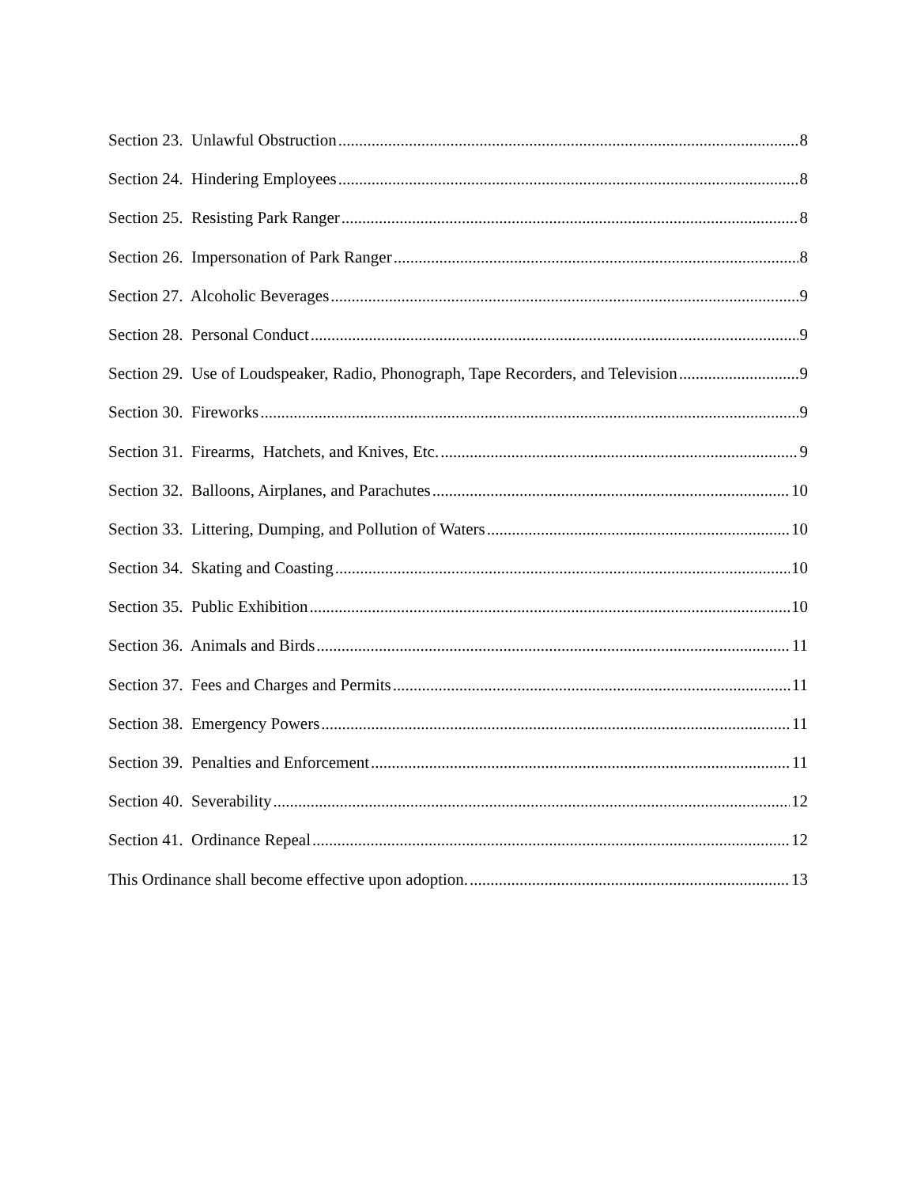Section 23. Unlawful Obstruction 8
Section 24. Hindering Employees 8
Section 25. Resisting Park Ranger 8
Section 26. Impersonation of Park Ranger 8
Section 27. Alcoholic Beverages 9
Section 28. Personal Conduct 9
Section 29. Use of Loudspeaker, Radio, Phonograph, Tape Recorders, and Television 9
Section 30. Fireworks 9
Section 31. Firearms, Hatchets, and Knives, Etc. 9
Section 32. Balloons, Airplanes, and Parachutes 10
Section 33. Littering, Dumping, and Pollution of Waters 10
Section 34. Skating and Coasting 10
Section 35. Public Exhibition 10
Section 36. Animals and Birds 11
Section 37. Fees and Charges and Permits 11
Section 38. Emergency Powers 11
Section 39. Penalties and Enforcement 11
Section 40. Severability 12
Section 41. Ordinance Repeal 12
This Ordinance shall become effective upon adoption. 13